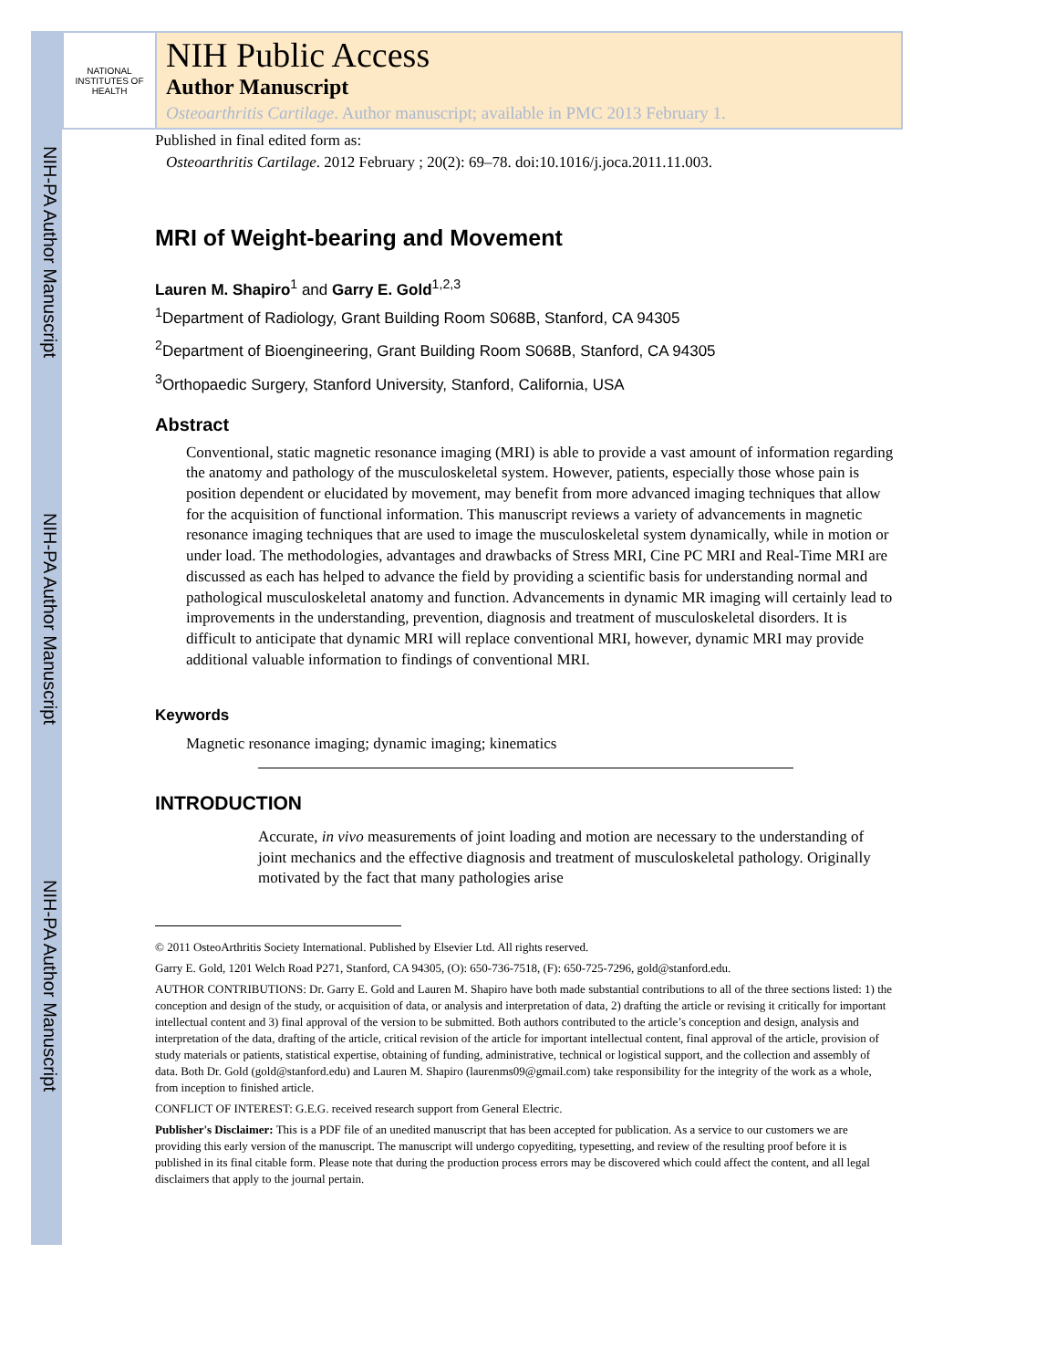NIH-PA Author Manuscript
NIH-PA Author Manuscript
NIH-PA Author Manuscript
NATIONAL INSTITUTES OF HEALTH
NIH Public Access
Author Manuscript
Osteoarthritis Cartilage. Author manuscript; available in PMC 2013 February 1.
Published in final edited form as:
Osteoarthritis Cartilage. 2012 February ; 20(2): 69–78. doi:10.1016/j.joca.2011.11.003.
MRI of Weight-bearing and Movement
Lauren M. Shapiro<sup>1</sup> and Garry E. Gold<sup>1,2,3</sup>
<sup>1</sup> Department of Radiology, Grant Building Room S068B, Stanford, CA 94305
<sup>2</sup> Department of Bioengineering, Grant Building Room S068B, Stanford, CA 94305
<sup>3</sup> Orthopaedic Surgery, Stanford University, Stanford, California, USA
Abstract
Conventional, static magnetic resonance imaging (MRI) is able to provide a vast amount of information regarding the anatomy and pathology of the musculoskeletal system. However, patients, especially those whose pain is position dependent or elucidated by movement, may benefit from more advanced imaging techniques that allow for the acquisition of functional information. This manuscript reviews a variety of advancements in magnetic resonance imaging techniques that are used to image the musculoskeletal system dynamically, while in motion or under load. The methodologies, advantages and drawbacks of Stress MRI, Cine PC MRI and Real-Time MRI are discussed as each has helped to advance the field by providing a scientific basis for understanding normal and pathological musculoskeletal anatomy and function. Advancements in dynamic MR imaging will certainly lead to improvements in the understanding, prevention, diagnosis and treatment of musculoskeletal disorders. It is difficult to anticipate that dynamic MRI will replace conventional MRI, however, dynamic MRI may provide additional valuable information to findings of conventional MRI.
Keywords
Magnetic resonance imaging; dynamic imaging; kinematics
INTRODUCTION
Accurate, in vivo measurements of joint loading and motion are necessary to the understanding of joint mechanics and the effective diagnosis and treatment of musculoskeletal pathology. Originally motivated by the fact that many pathologies arise
© 2011 OsteoArthritis Society International. Published by Elsevier Ltd. All rights reserved.
Garry E. Gold, 1201 Welch Road P271, Stanford, CA 94305, (O): 650-736-7518, (F): 650-725-7296, gold@stanford.edu.
AUTHOR CONTRIBUTIONS: Dr. Garry E. Gold and Lauren M. Shapiro have both made substantial contributions to all of the three sections listed: 1) the conception and design of the study, or acquisition of data, or analysis and interpretation of data, 2) drafting the article or revising it critically for important intellectual content and 3) final approval of the version to be submitted. Both authors contributed to the article’s conception and design, analysis and interpretation of the data, drafting of the article, critical revision of the article for important intellectual content, final approval of the article, provision of study materials or patients, statistical expertise, obtaining of funding, administrative, technical or logistical support, and the collection and assembly of data. Both Dr. Gold (gold@stanford.edu) and Lauren M. Shapiro (laurenms09@gmail.com) take responsibility for the integrity of the work as a whole, from inception to finished article.
CONFLICT OF INTEREST: G.E.G. received research support from General Electric.
Publisher's Disclaimer: This is a PDF file of an unedited manuscript that has been accepted for publication. As a service to our customers we are providing this early version of the manuscript. The manuscript will undergo copyediting, typesetting, and review of the resulting proof before it is published in its final citable form. Please note that during the production process errors may be discovered which could affect the content, and all legal disclaimers that apply to the journal pertain.